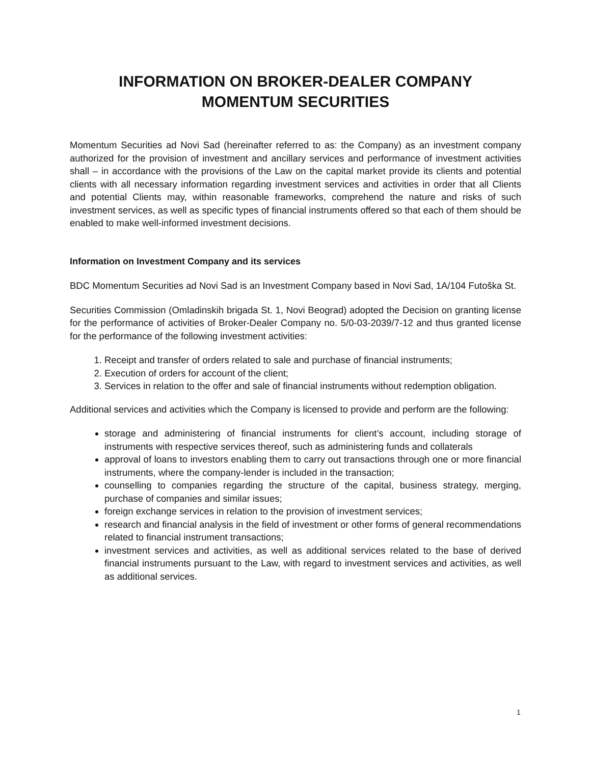INFORMATION ON BROKER-DEALER COMPANY
MOMENTUM SECURITIES
Momentum Securities ad Novi Sad (hereinafter referred to as: the Company) as an investment company authorized for the provision of investment and ancillary services and performance of investment activities shall – in accordance with the provisions of the Law on the capital market provide its clients and potential clients with all necessary information regarding investment services and activities in order that all Clients and potential Clients may, within reasonable frameworks, comprehend the nature and risks of such investment services, as well as specific types of financial instruments offered so that each of them should be enabled to make well-informed investment decisions.
Information on Investment Company and its services
BDC Momentum Securities ad Novi Sad is an Investment Company based in Novi Sad, 1A/104 Futoška St.
Securities Commission (Omladinskih brigada St. 1, Novi Beograd) adopted the Decision on granting license for the performance of activities of Broker-Dealer Company no. 5/0-03-2039/7-12 and thus granted license for the performance of the following investment activities:
1. Receipt and transfer of orders related to sale and purchase of financial instruments;
2. Execution of orders for account of the client;
3. Services in relation to the offer and sale of financial instruments without redemption obligation.
Additional services and activities which the Company is licensed to provide and perform are the following:
storage and administering of financial instruments for client’s account, including storage of instruments with respective services thereof, such as administering funds and collaterals
approval of loans to investors enabling them to carry out transactions through one or more financial instruments, where the company-lender is included in the transaction;
counselling to companies regarding the structure of the capital, business strategy, merging, purchase of companies and similar issues;
foreign exchange services in relation to the provision of investment services;
research and financial analysis in the field of investment or other forms of general recommendations related to financial instrument transactions;
investment services and activities, as well as additional services related to the base of derived financial instruments pursuant to the Law, with regard to investment services and activities, as well as additional services.
1